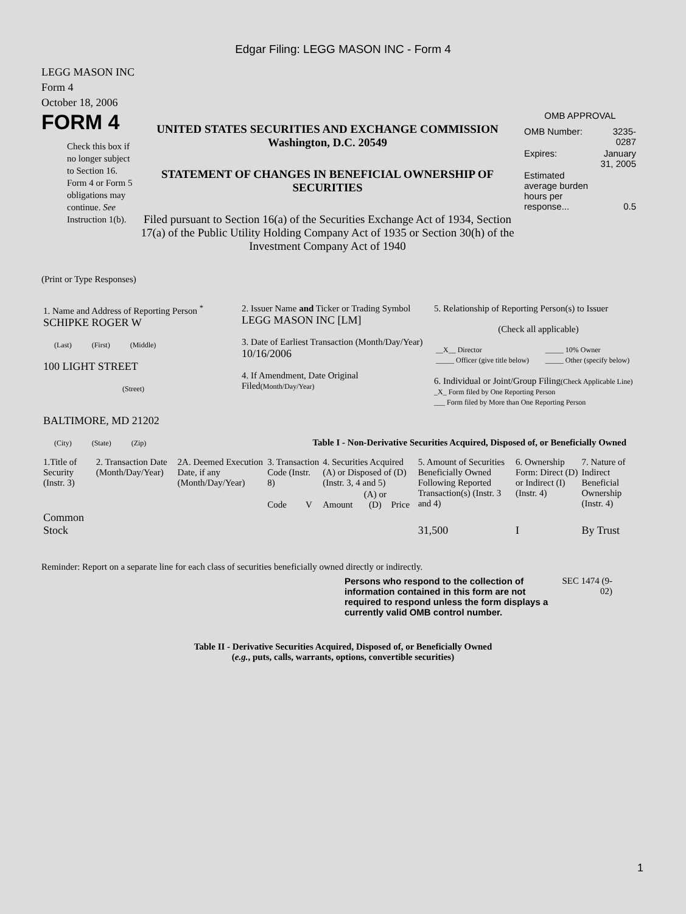Edgar Filing: LEGG MASON INC - Form 4
LEGG MASON INC
Form 4
October 18, 2006
FORM 4
Check this box if no longer subject to Section 16. Form 4 or Form 5 obligations may continue. See Instruction 1(b).
UNITED STATES SECURITIES AND EXCHANGE COMMISSION
Washington, D.C. 20549
STATEMENT OF CHANGES IN BENEFICIAL OWNERSHIP OF SECURITIES
Filed pursuant to Section 16(a) of the Securities Exchange Act of 1934, Section 17(a) of the Public Utility Holding Company Act of 1935 or Section 30(h) of the Investment Company Act of 1940
OMB APPROVAL
| OMB Number: | 3235-0287 |
| Expires: | January 31, 2005 |
| Estimated average burden hours per response... | 0.5 |
(Print or Type Responses)
| 1. Name and Address of Reporting Person <sup>*</sup> SCHIPKE ROGER W (Last) (First) (Middle) 100 LIGHT STREET (Street) BALTIMORE, MD 21202 (City) (State) (Zip) | 2. Issuer Name and Ticker or Trading Symbol LEGG MASON INC [LM] 3. Date of Earliest Transaction (Month/Day/Year) 10/16/2006 4. If Amendment, Date Original Filed (Month/Day/Year) | 5. Relationship of Reporting Person(s) to Issuer (Check all applicable) / __X__ Director / _____ 10% Owner / / _____ Officer (give title below) / _____ Other (specify below) / 6. Individual or Joint/Group Filing (Check Applicable Line) _X_ Form filed by One Reporting Person ___ Form filed by More than One Reporting Person |
Table I - Non-Derivative Securities Acquired, Disposed of, or Beneficially Owned
| 1.Title of Security (Instr. 3) | 2. Transaction Date (Month/Day/Year) | 2A. Deemed Execution Date, if any (Month/Day/Year) | 3. Transaction Code (Instr. 8) | | 4. Securities Acquired (A) or Disposed of (D) (Instr. 3, 4 and 5) | | | 5. Amount of Securities Beneficially Owned Following Reported Transaction(s) (Instr. 3 and 4) | 6. Ownership Form: Direct (D) or Indirect (I) (Instr. 4) | 7. Nature of Indirect Beneficial Ownership (Instr. 4) |
| --- | --- | --- | --- | --- | --- | --- | --- | --- | --- | --- |
| | | | Code | V | Amount | (A) or (D) | Price | | | |
| Common Stock | | | | | | | | 31,500 | I | By Trust |
Reminder: Report on a separate line for each class of securities beneficially owned directly or indirectly.
Persons who respond to the collection of information contained in this form are not required to respond unless the form displays a currently valid OMB control number.
SEC 1474 (9-02)
Table II - Derivative Securities Acquired, Disposed of, or Beneficially Owned
(e.g., puts, calls, warrants, options, convertible securities)
1